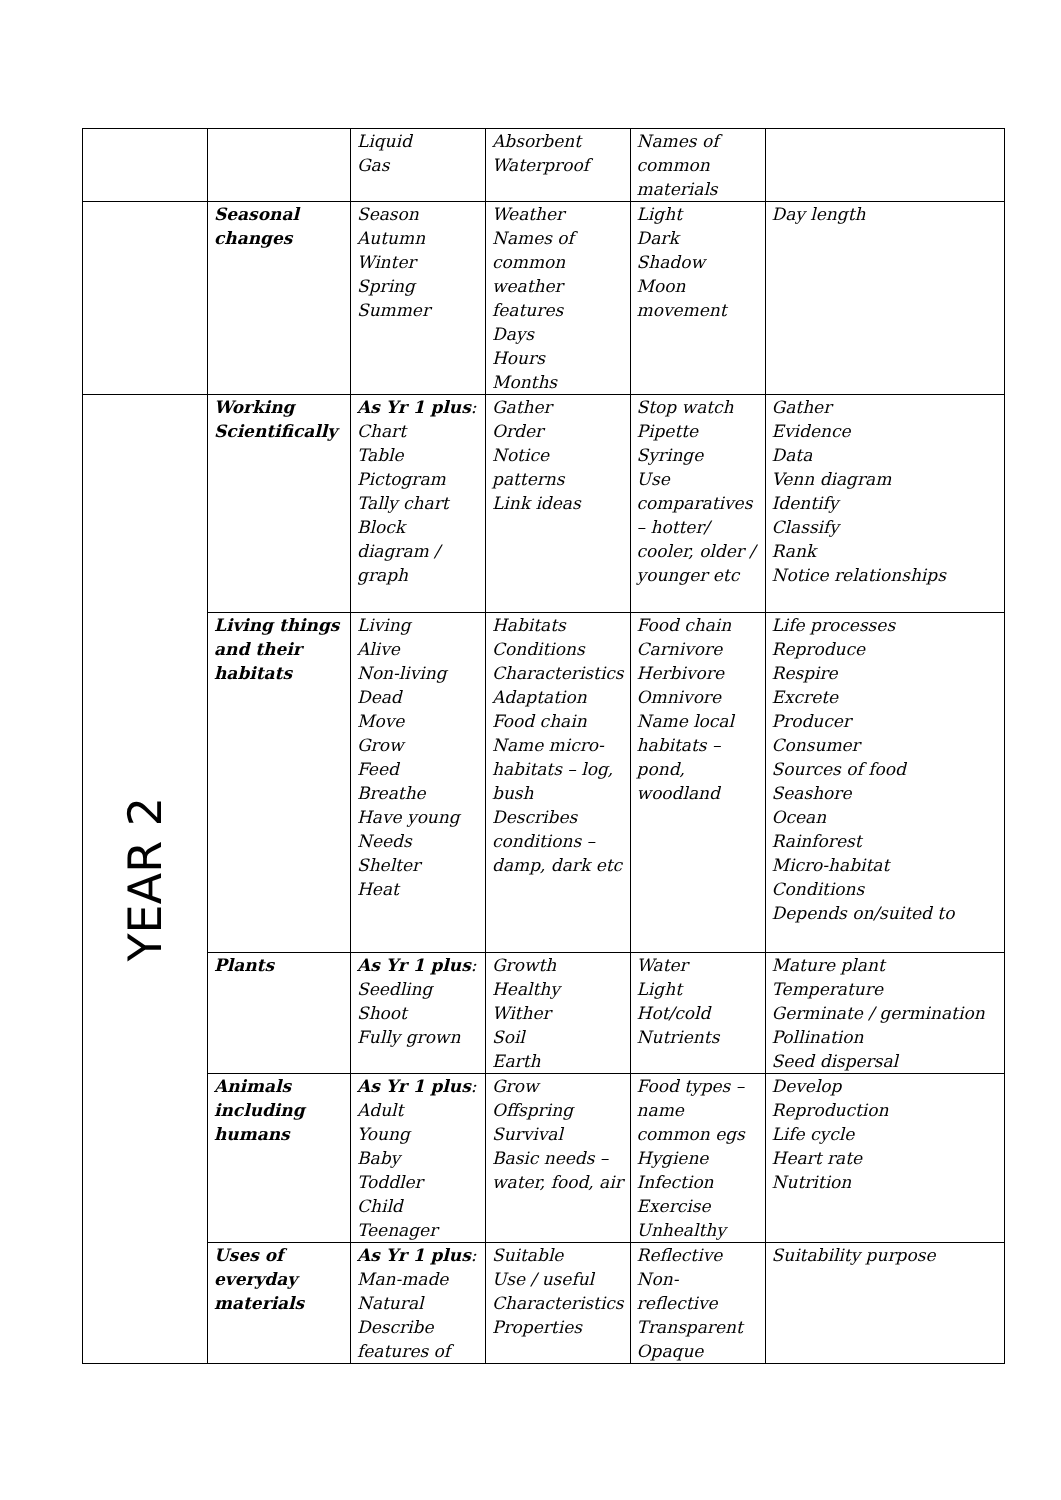| | | Liquid Gas | Absorbent Waterproof | Names of common materials | |
| | Seasonal changes | Season Autumn Winter Spring Summer | Weather Names of common weather features Days Hours Months | Light Dark Shadow Moon movement | Day length |
| YEAR 2 | Working Scientifically | As Yr 1 plus : Chart Table Pictogram Tally chart Block diagram / graph | Gather Order Notice patterns Link ideas | Stop watch Pipette Syringe Use comparatives – hotter/ cooler, older / younger etc | Gather Evidence Data Venn diagram Identify Classify Rank Notice relationships |
| | Living things and their habitats | Living Alive Non-living Dead Move Grow Feed Breathe Have young Needs Shelter Heat | Habitats Conditions Characteristics Adaptation Food chain Name micro-habitats – log, bush Describes conditions – damp, dark etc | Food chain Carnivore Herbivore Omnivore Name local habitats – pond, woodland | Life processes Reproduce Respire Excrete Producer Consumer Sources of food Seashore Ocean Rainforest Micro-habitat Conditions Depends on/suited to |
| | Plants | As Yr 1 plus : Seedling Shoot Fully grown | Growth Healthy Wither Soil Earth | Water Light Hot/cold Nutrients | Mature plant Temperature Germinate / germination Pollination Seed dispersal |
| | Animals including humans | As Yr 1 plus : Adult Young Baby Toddler Child Teenager | Grow Offspring Survival Basic needs – water, food, air | Food types – name common egs Hygiene Infection Exercise Unhealthy | Develop Reproduction Life cycle Heart rate Nutrition |
| | Uses of everyday materials | As Yr 1 plus : Man-made Natural Describe features of | Suitable Use / useful Characteristics Properties | Reflective Non-reflective Transparent Opaque | Suitability purpose |